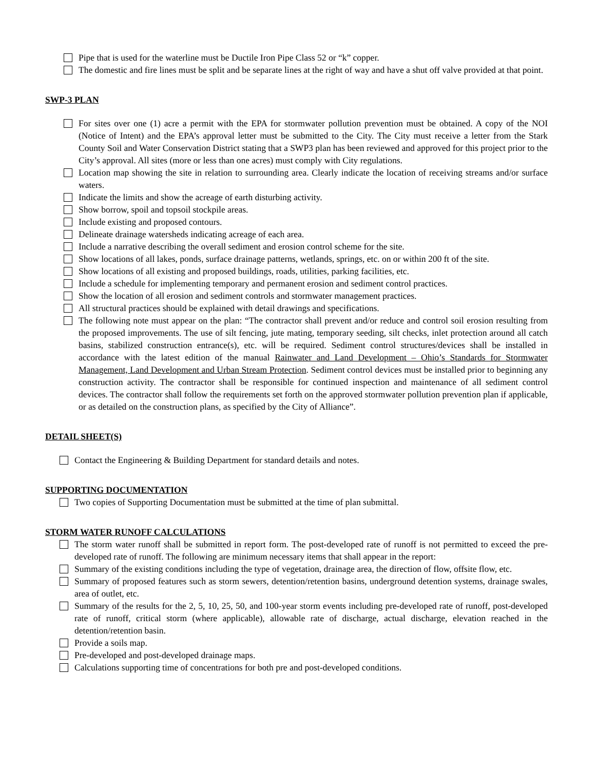Pipe that is used for the waterline must be Ductile Iron Pipe Class 52 or “k” copper.
The domestic and fire lines must be split and be separate lines at the right of way and have a shut off valve provided at that point.
SWP-3 PLAN
For sites over one (1) acre a permit with the EPA for stormwater pollution prevention must be obtained. A copy of the NOI (Notice of Intent) and the EPA’s approval letter must be submitted to the City. The City must receive a letter from the Stark County Soil and Water Conservation District stating that a SWP3 plan has been reviewed and approved for this project prior to the City’s approval. All sites (more or less than one acres) must comply with City regulations.
Location map showing the site in relation to surrounding area. Clearly indicate the location of receiving streams and/or surface waters.
Indicate the limits and show the acreage of earth disturbing activity.
Show borrow, spoil and topsoil stockpile areas.
Include existing and proposed contours.
Delineate drainage watersheds indicating acreage of each area.
Include a narrative describing the overall sediment and erosion control scheme for the site.
Show locations of all lakes, ponds, surface drainage patterns, wetlands, springs, etc. on or within 200 ft of the site.
Show locations of all existing and proposed buildings, roads, utilities, parking facilities, etc.
Include a schedule for implementing temporary and permanent erosion and sediment control practices.
Show the location of all erosion and sediment controls and stormwater management practices.
All structural practices should be explained with detail drawings and specifications.
The following note must appear on the plan: “The contractor shall prevent and/or reduce and control soil erosion resulting from the proposed improvements. The use of silt fencing, jute mating, temporary seeding, silt checks, inlet protection around all catch basins, stabilized construction entrance(s), etc. will be required. Sediment control structures/devices shall be installed in accordance with the latest edition of the manual Rainwater and Land Development – Ohio’s Standards for Stormwater Management, Land Development and Urban Stream Protection. Sediment control devices must be installed prior to beginning any construction activity. The contractor shall be responsible for continued inspection and maintenance of all sediment control devices. The contractor shall follow the requirements set forth on the approved stormwater pollution prevention plan if applicable, or as detailed on the construction plans, as specified by the City of Alliance”.
DETAIL SHEET(S)
Contact the Engineering & Building Department for standard details and notes.
SUPPORTING DOCUMENTATION
Two copies of Supporting Documentation must be submitted at the time of plan submittal.
STORM WATER RUNOFF CALCULATIONS
The storm water runoff shall be submitted in report form. The post-developed rate of runoff is not permitted to exceed the pre-developed rate of runoff. The following are minimum necessary items that shall appear in the report:
Summary of the existing conditions including the type of vegetation, drainage area, the direction of flow, offsite flow, etc.
Summary of proposed features such as storm sewers, detention/retention basins, underground detention systems, drainage swales, area of outlet, etc.
Summary of the results for the 2, 5, 10, 25, 50, and 100-year storm events including pre-developed rate of runoff, post-developed rate of runoff, critical storm (where applicable), allowable rate of discharge, actual discharge, elevation reached in the detention/retention basin.
Provide a soils map.
Pre-developed and post-developed drainage maps.
Calculations supporting time of concentrations for both pre and post-developed conditions.